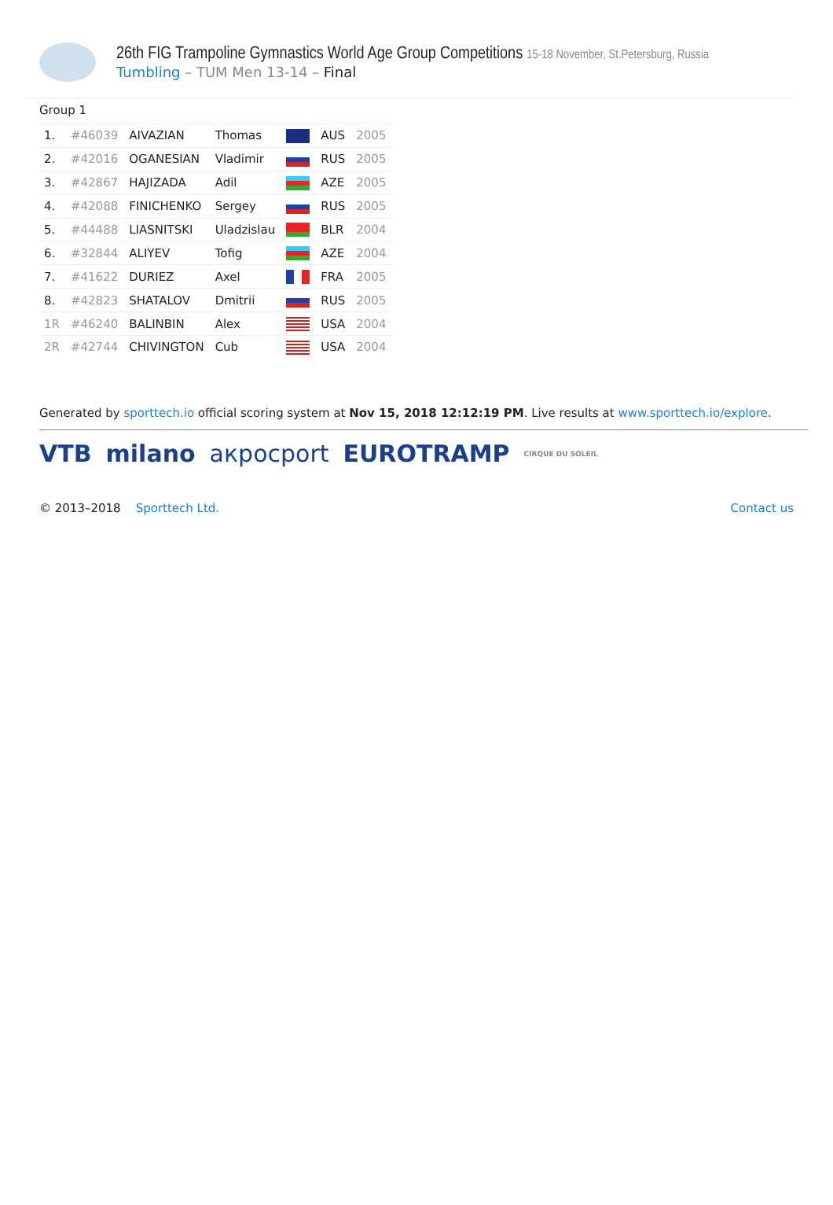26th FIG Trampoline Gymnastics World Age Group Competitions 15-18 November, St.Petersburg, Russia
Tumbling – TUM Men 13-14 – Final
Group 1
| 1. | #46039 | AIVAZIAN | Thomas | | AUS | 2005 |
| 2. | #42016 | OGANESIAN | Vladimir | | RUS | 2005 |
| 3. | #42867 | HAJIZADA | Adil | | AZE | 2005 |
| 4. | #42088 | FINICHENKO | Sergey | | RUS | 2005 |
| 5. | #44488 | LIASNITSKI | Uladzislau | | BLR | 2004 |
| 6. | #32844 | ALIYEV | Tofig | | AZE | 2004 |
| 7. | #41622 | DURIEZ | Axel | | FRA | 2005 |
| 8. | #42823 | SHATALOV | Dmitrii | | RUS | 2005 |
| 1R | #46240 | BALINBIN | Alex | | USA | 2004 |
| 2R | #42744 | CHIVINGTON | Cub | | USA | 2004 |
Generated by sporttech.io official scoring system at Nov 15, 2018 12:12:19 PM. Live results at www.sporttech.io/explore.
VTB milano акросport EUROTRAMP CIRQUE DU SOLEIL
© 2013–2018 Sporttech Ltd. Contact us